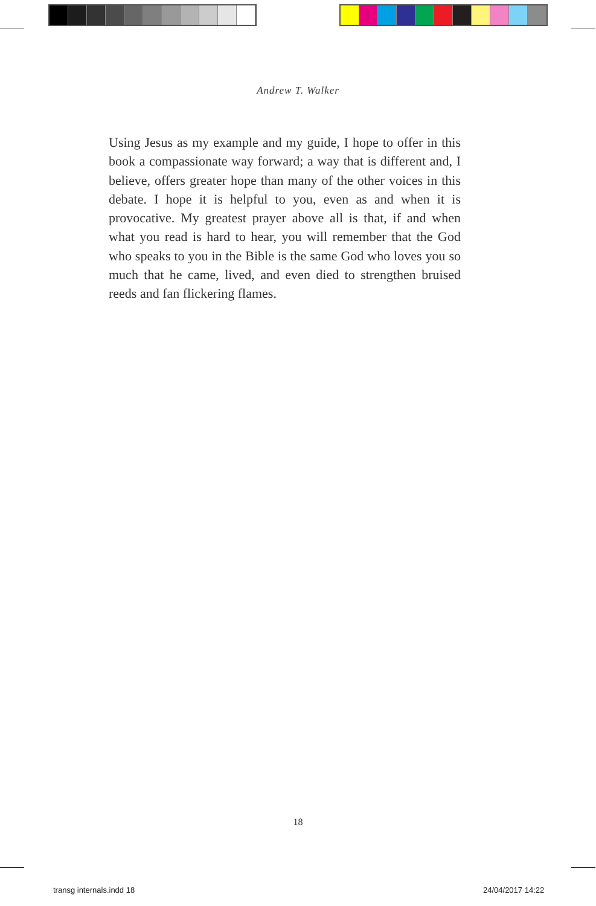Andrew T. Walker
Using Jesus as my example and my guide, I hope to offer in this book a compassionate way forward; a way that is different and, I believe, offers greater hope than many of the other voices in this debate. I hope it is helpful to you, even as and when it is provocative. My greatest prayer above all is that, if and when what you read is hard to hear, you will remember that the God who speaks to you in the Bible is the same God who loves you so much that he came, lived, and even died to strengthen bruised reeds and fan flickering flames.
18
transg internals.indd 18 24/04/2017 14:22